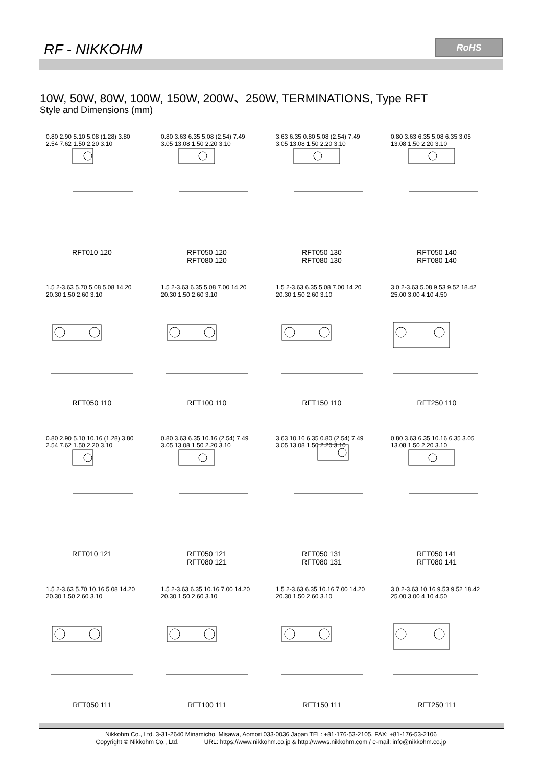RF - NIKKOHM RoHS
10W, 50W, 80W, 100W, 150W, 200W、250W, TERMINATIONS, Type RFT
Style and Dimensions (mm)
0.80 2.90 5.10 5.08 (1.28) 3.80 2.54 7.62 1.50 2.20 3.10
RFT010 120
0.80 3.63 6.35 5.08 (2.54) 7.49 3.05 13.08 1.50 2.20 3.10
RFT050 120
RFT080 120
3.63 6.35 0.80 5.08 (2.54) 7.49 3.05 13.08 1.50 2.20 3.10
RFT050 130
RFT080 130
0.80 3.63 6.35 5.08 6.35 3.05 13.08 1.50 2.20 3.10
RFT050 140
RFT080 140
1.5 2-3.63 5.70 5.08 5.08 14.20 20.30 1.50 2.60 3.10
RFT050 110
1.5 2-3.63 6.35 5.08 7.00 14.20 20.30 1.50 2.60 3.10
RFT100 110
1.5 2-3.63 6.35 5.08 7.00 14.20 20.30 1.50 2.60 3.10
RFT150 110
3.0 2-3.63 5.08 9.53 9.52 18.42 25.00 3.00 4.10 4.50
RFT250 110
0.80 2.90 5.10 10.16 (1.28) 3.80 2.54 7.62 1.50 2.20 3.10
RFT010 121
0.80 3.63 6.35 10.16 (2.54) 7.49 3.05 13.08 1.50 2.20 3.10
RFT050 121
RFT080 121
3.63 10.16 6.35 0.80 (2.54) 7.49 3.05 13.08 1.50 2.20 3.10
RFT050 131
RFT080 131
0.80 3.63 6.35 10.16 6.35 3.05 13.08 1.50 2.20 3.10
RFT050 141
RFT080 141
1.5 2-3.63 5.70 10.16 5.08 14.20 20.30 1.50 2.60 3.10
RFT050 111
1.5 2-3.63 6.35 10.16 7.00 14.20 20.30 1.50 2.60 3.10
RFT100 111
1.5 2-3.63 6.35 10.16 7.00 14.20 20.30 1.50 2.60 3.10
RFT150 111
3.0 2-3.63 10.16 9.53 9.52 18.42 25.00 3.00 4.10 4.50
RFT250 111
Nikkohm Co., Ltd. 3-31-2640 Minamicho, Misawa, Aomori 033-0036 Japan TEL: +81-176-53-2105, FAX: +81-176-53-2106
Copyright © Nikkohm Co., Ltd. URL: https://www.nikkohm.co.jp & http://wwws.nikkohm.com / e-mail: info@nikkohm.co.jp